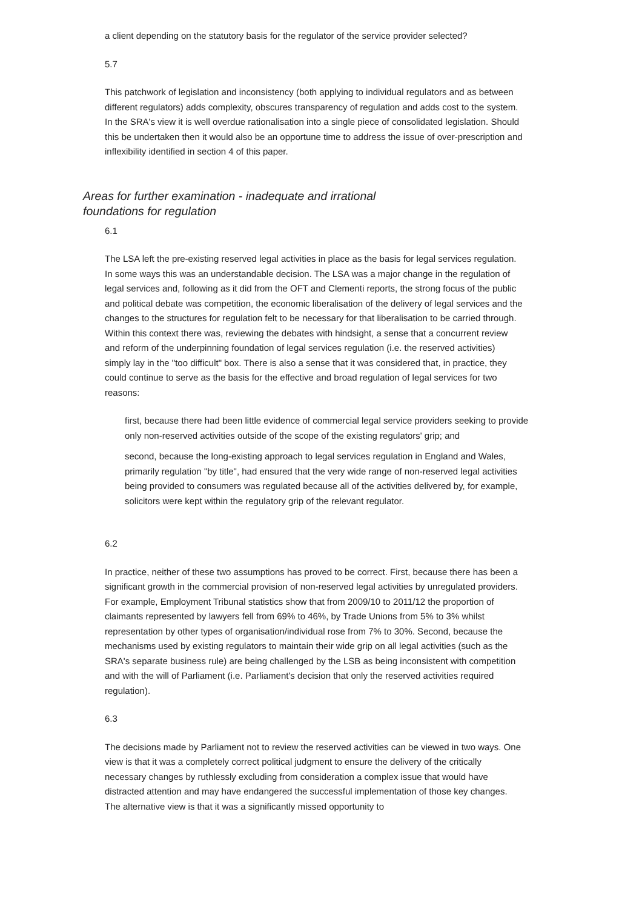a client depending on the statutory basis for the regulator of the service provider selected?
5.7
This patchwork of legislation and inconsistency (both applying to individual regulators and as between different regulators) adds complexity, obscures transparency of regulation and adds cost to the system. In the SRA's view it is well overdue rationalisation into a single piece of consolidated legislation. Should this be undertaken then it would also be an opportune time to address the issue of over-prescription and inflexibility identified in section 4 of this paper.
Areas for further examination - inadequate and irrational foundations for regulation
6.1
The LSA left the pre-existing reserved legal activities in place as the basis for legal services regulation. In some ways this was an understandable decision. The LSA was a major change in the regulation of legal services and, following as it did from the OFT and Clementi reports, the strong focus of the public and political debate was competition, the economic liberalisation of the delivery of legal services and the changes to the structures for regulation felt to be necessary for that liberalisation to be carried through. Within this context there was, reviewing the debates with hindsight, a sense that a concurrent review and reform of the underpinning foundation of legal services regulation (i.e. the reserved activities) simply lay in the "too difficult" box. There is also a sense that it was considered that, in practice, they could continue to serve as the basis for the effective and broad regulation of legal services for two reasons:
first, because there had been little evidence of commercial legal service providers seeking to provide only non-reserved activities outside of the scope of the existing regulators' grip; and
second, because the long-existing approach to legal services regulation in England and Wales, primarily regulation "by title", had ensured that the very wide range of non-reserved legal activities being provided to consumers was regulated because all of the activities delivered by, for example, solicitors were kept within the regulatory grip of the relevant regulator.
6.2
In practice, neither of these two assumptions has proved to be correct. First, because there has been a significant growth in the commercial provision of non-reserved legal activities by unregulated providers. For example, Employment Tribunal statistics show that from 2009/10 to 2011/12 the proportion of claimants represented by lawyers fell from 69% to 46%, by Trade Unions from 5% to 3% whilst representation by other types of organisation/individual rose from 7% to 30%. Second, because the mechanisms used by existing regulators to maintain their wide grip on all legal activities (such as the SRA's separate business rule) are being challenged by the LSB as being inconsistent with competition and with the will of Parliament (i.e. Parliament's decision that only the reserved activities required regulation).
6.3
The decisions made by Parliament not to review the reserved activities can be viewed in two ways. One view is that it was a completely correct political judgment to ensure the delivery of the critically necessary changes by ruthlessly excluding from consideration a complex issue that would have distracted attention and may have endangered the successful implementation of those key changes. The alternative view is that it was a significantly missed opportunity to